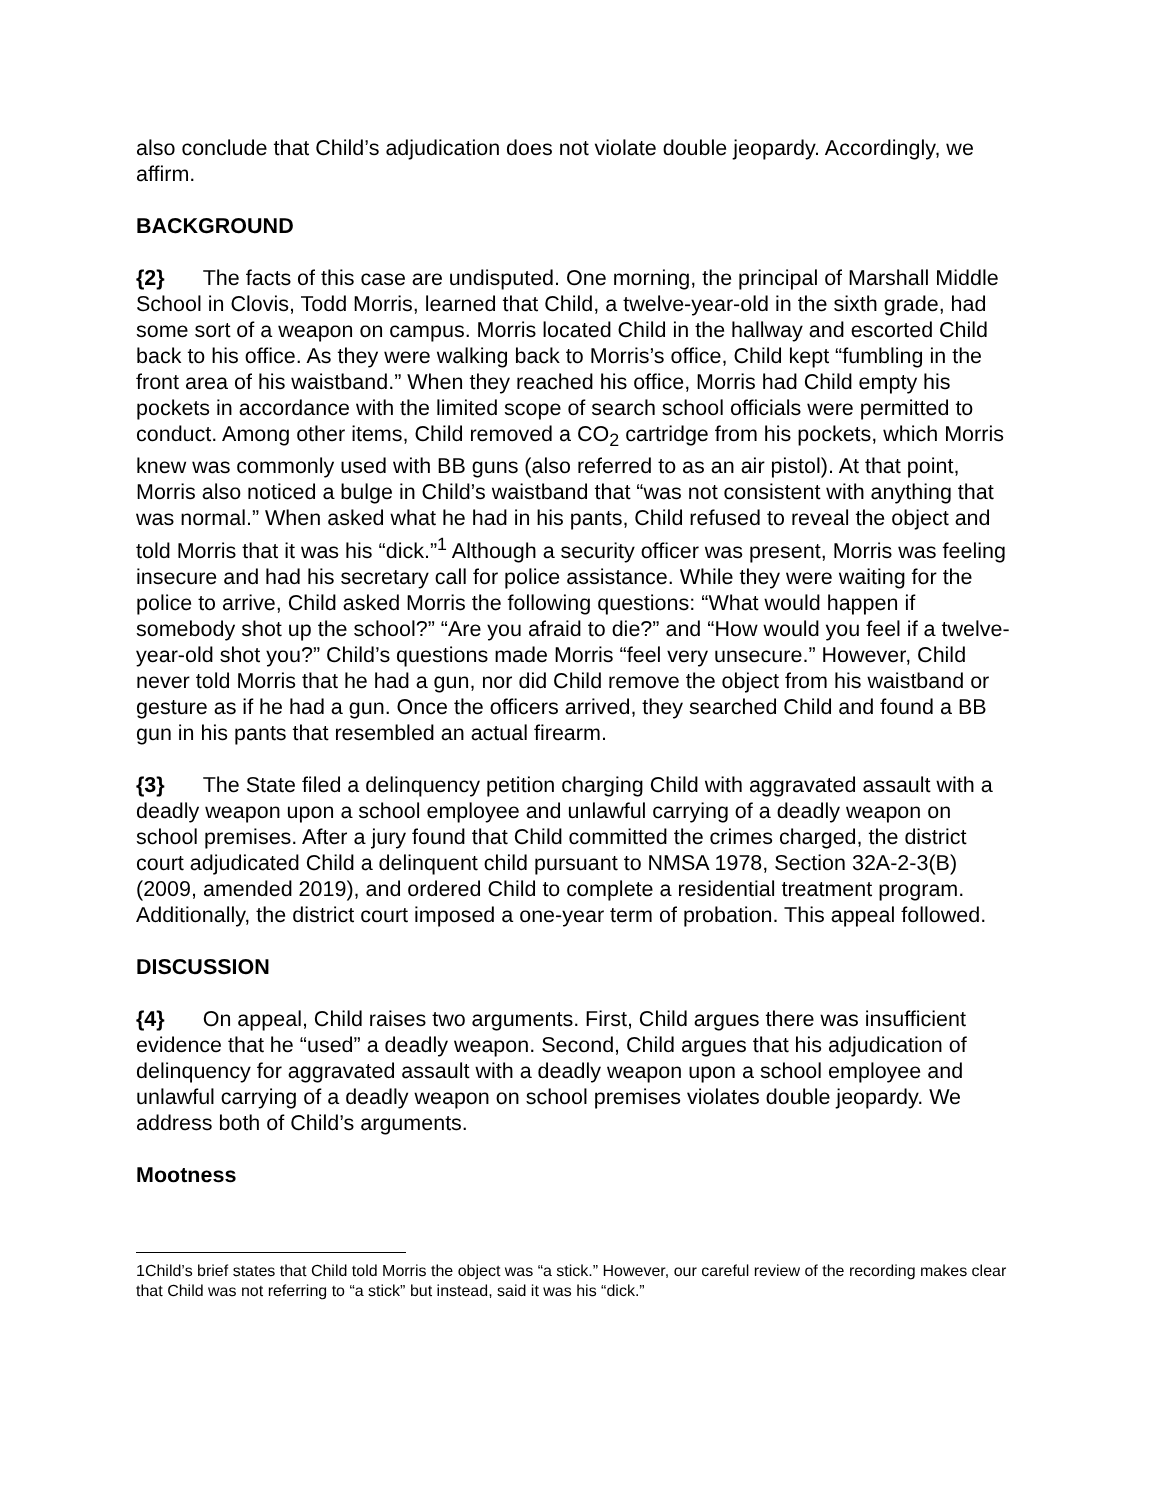also conclude that Child’s adjudication does not violate double jeopardy. Accordingly, we affirm.
BACKGROUND
{2} The facts of this case are undisputed. One morning, the principal of Marshall Middle School in Clovis, Todd Morris, learned that Child, a twelve-year-old in the sixth grade, had some sort of a weapon on campus. Morris located Child in the hallway and escorted Child back to his office. As they were walking back to Morris’s office, Child kept “fumbling in the front area of his waistband.” When they reached his office, Morris had Child empty his pockets in accordance with the limited scope of search school officials were permitted to conduct. Among other items, Child removed a CO<sub>2</sub> cartridge from his pockets, which Morris knew was commonly used with BB guns (also referred to as an air pistol). At that point, Morris also noticed a bulge in Child’s waistband that “was not consistent with anything that was normal.” When asked what he had in his pants, Child refused to reveal the object and told Morris that it was his “dick.”<sup>1</sup> Although a security officer was present, Morris was feeling insecure and had his secretary call for police assistance. While they were waiting for the police to arrive, Child asked Morris the following questions: “What would happen if somebody shot up the school?” “Are you afraid to die?” and “How would you feel if a twelve-year-old shot you?” Child’s questions made Morris “feel very unsecure.” However, Child never told Morris that he had a gun, nor did Child remove the object from his waistband or gesture as if he had a gun. Once the officers arrived, they searched Child and found a BB gun in his pants that resembled an actual firearm.
{3} The State filed a delinquency petition charging Child with aggravated assault with a deadly weapon upon a school employee and unlawful carrying of a deadly weapon on school premises. After a jury found that Child committed the crimes charged, the district court adjudicated Child a delinquent child pursuant to NMSA 1978, Section 32A-2-3(B) (2009, amended 2019), and ordered Child to complete a residential treatment program. Additionally, the district court imposed a one-year term of probation. This appeal followed.
DISCUSSION
{4} On appeal, Child raises two arguments. First, Child argues there was insufficient evidence that he “used” a deadly weapon. Second, Child argues that his adjudication of delinquency for aggravated assault with a deadly weapon upon a school employee and unlawful carrying of a deadly weapon on school premises violates double jeopardy. We address both of Child’s arguments.
Mootness
1Child’s brief states that Child told Morris the object was “a stick.” However, our careful review of the recording makes clear that Child was not referring to “a stick” but instead, said it was his “dick.”